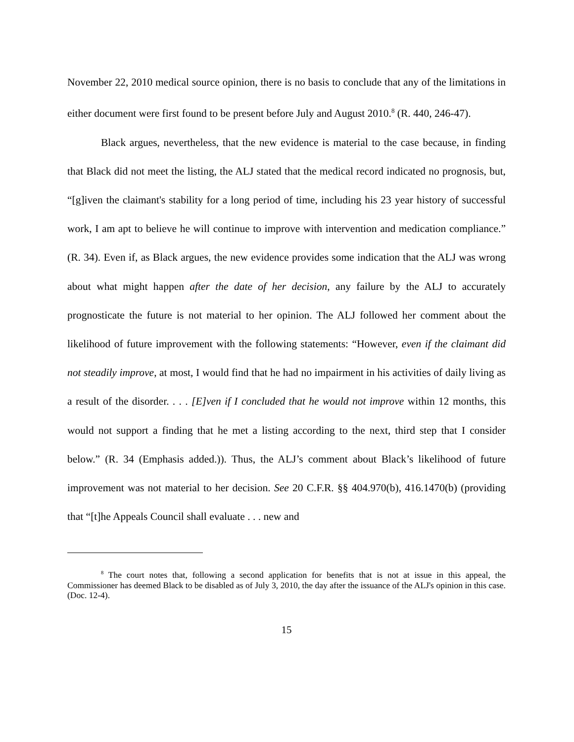November 22, 2010 medical source opinion, there is no basis to conclude that any of the limitations in either document were first found to be present before July and August 2010.<sup>8</sup> (R. 440, 246-47).
Black argues, nevertheless, that the new evidence is material to the case because, in finding that Black did not meet the listing, the ALJ stated that the medical record indicated no prognosis, but, “[g]iven the claimant's stability for a long period of time, including his 23 year history of successful work, I am apt to believe he will continue to improve with intervention and medication compliance.” (R. 34). Even if, as Black argues, the new evidence provides some indication that the ALJ was wrong about what might happen after the date of her decision, any failure by the ALJ to accurately prognosticate the future is not material to her opinion. The ALJ followed her comment about the likelihood of future improvement with the following statements: “However, even if the claimant did not steadily improve, at most, I would find that he had no impairment in his activities of daily living as a result of the disorder. . . . [E]ven if I concluded that he would not improve within 12 months, this would not support a finding that he met a listing according to the next, third step that I consider below.” (R. 34 (Emphasis added.)). Thus, the ALJ’s comment about Black’s likelihood of future improvement was not material to her decision. See 20 C.F.R. §§ 404.970(b), 416.1470(b) (providing that “[t]he Appeals Council shall evaluate . . . new and
<sup>8</sup> The court notes that, following a second application for benefits that is not at issue in this appeal, the Commissioner has deemed Black to be disabled as of July 3, 2010, the day after the issuance of the ALJ's opinion in this case. (Doc. 12-4).
15